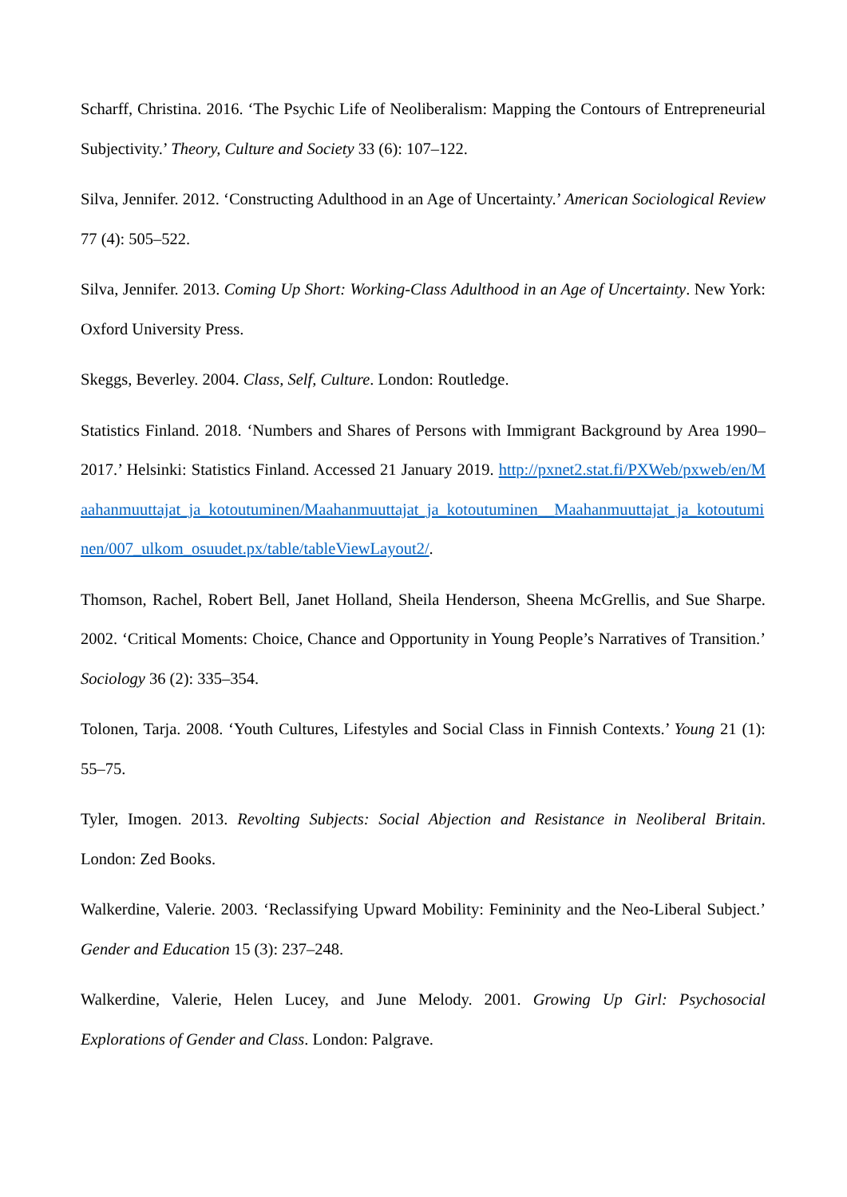Scharff, Christina. 2016. ‘The Psychic Life of Neoliberalism: Mapping the Contours of Entrepreneurial Subjectivity.’ Theory, Culture and Society 33 (6): 107–122.
Silva, Jennifer. 2012. ‘Constructing Adulthood in an Age of Uncertainty.’ American Sociological Review 77 (4): 505–522.
Silva, Jennifer. 2013. Coming Up Short: Working-Class Adulthood in an Age of Uncertainty. New York: Oxford University Press.
Skeggs, Beverley. 2004. Class, Self, Culture. London: Routledge.
Statistics Finland. 2018. ‘Numbers and Shares of Persons with Immigrant Background by Area 1990–2017.’ Helsinki: Statistics Finland. Accessed 21 January 2019. http://pxnet2.stat.fi/PXWeb/pxweb/en/Maahanmuuttajat_ja_kotoutuminen/Maahanmuuttajat_ja_kotoutuminen__Maahanmuuttajat_ja_kotoutuminen/007_ulkom_osuudet.px/table/tableViewLayout2/.
Thomson, Rachel, Robert Bell, Janet Holland, Sheila Henderson, Sheena McGrellis, and Sue Sharpe. 2002. ‘Critical Moments: Choice, Chance and Opportunity in Young People’s Narratives of Transition.’ Sociology 36 (2): 335–354.
Tolonen, Tarja. 2008. ‘Youth Cultures, Lifestyles and Social Class in Finnish Contexts.’ Young 21 (1): 55–75.
Tyler, Imogen. 2013. Revolting Subjects: Social Abjection and Resistance in Neoliberal Britain. London: Zed Books.
Walkerdine, Valerie. 2003. ‘Reclassifying Upward Mobility: Femininity and the Neo-Liberal Subject.’ Gender and Education 15 (3): 237–248.
Walkerdine, Valerie, Helen Lucey, and June Melody. 2001. Growing Up Girl: Psychosocial Explorations of Gender and Class. London: Palgrave.